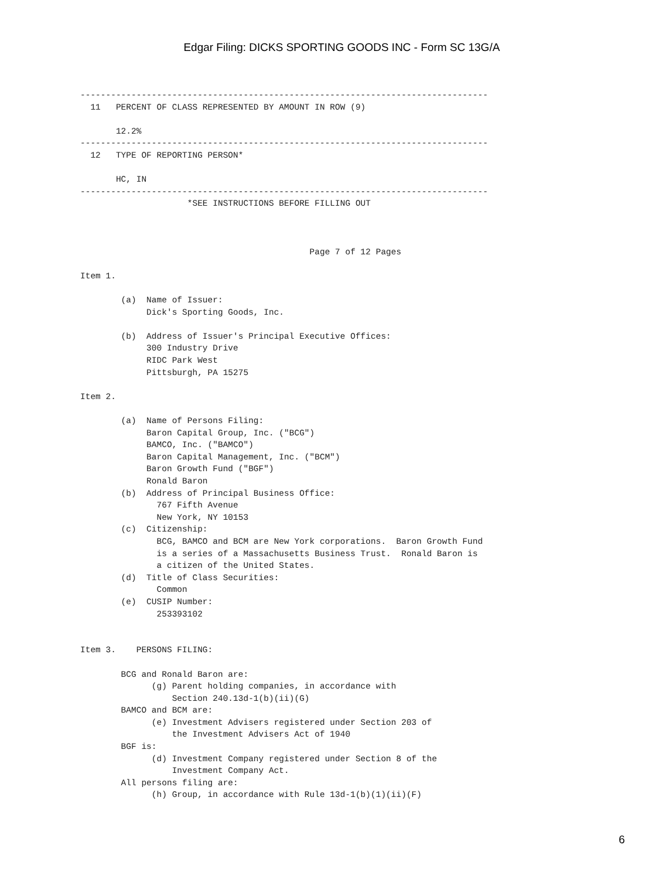Edgar Filing: DICKS SPORTING GOODS INC - Form SC 13G/A
--------------------------------------------------------------------------------
  11   PERCENT OF CLASS REPRESENTED BY AMOUNT IN ROW (9)

       12.2%
--------------------------------------------------------------------------------
  12   TYPE OF REPORTING PERSON*

       HC, IN
--------------------------------------------------------------------------------
                     *SEE INSTRUCTIONS BEFORE FILLING OUT



                                             Page 7 of 12 Pages

Item 1.

        (a)  Name of Issuer:
             Dick's Sporting Goods, Inc.

        (b)  Address of Issuer's Principal Executive Offices:
             300 Industry Drive
             RIDC Park West
             Pittsburgh, PA 15275

Item 2.

        (a)  Name of Persons Filing:
             Baron Capital Group, Inc. ("BCG")
             BAMCO, Inc. ("BAMCO")
             Baron Capital Management, Inc. ("BCM")
             Baron Growth Fund ("BGF")
             Ronald Baron
        (b)  Address of Principal Business Office:
               767 Fifth Avenue
               New York, NY 10153
        (c)  Citizenship:
               BCG, BAMCO and BCM are New York corporations.  Baron Growth Fund
               is a series of a Massachusetts Business Trust.  Ronald Baron is
               a citizen of the United States.
        (d)  Title of Class Securities:
               Common
        (e)  CUSIP Number:
               253393102


Item 3.    PERSONS FILING:

        BCG and Ronald Baron are:
              (g) Parent holding companies, in accordance with
                  Section 240.13d-1(b)(ii)(G)
        BAMCO and BCM are:
              (e) Investment Advisers registered under Section 203 of
                  the Investment Advisers Act of 1940
        BGF is:
              (d) Investment Company registered under Section 8 of the
                  Investment Company Act.
        All persons filing are:
              (h) Group, in accordance with Rule 13d-1(b)(1)(ii)(F)
6